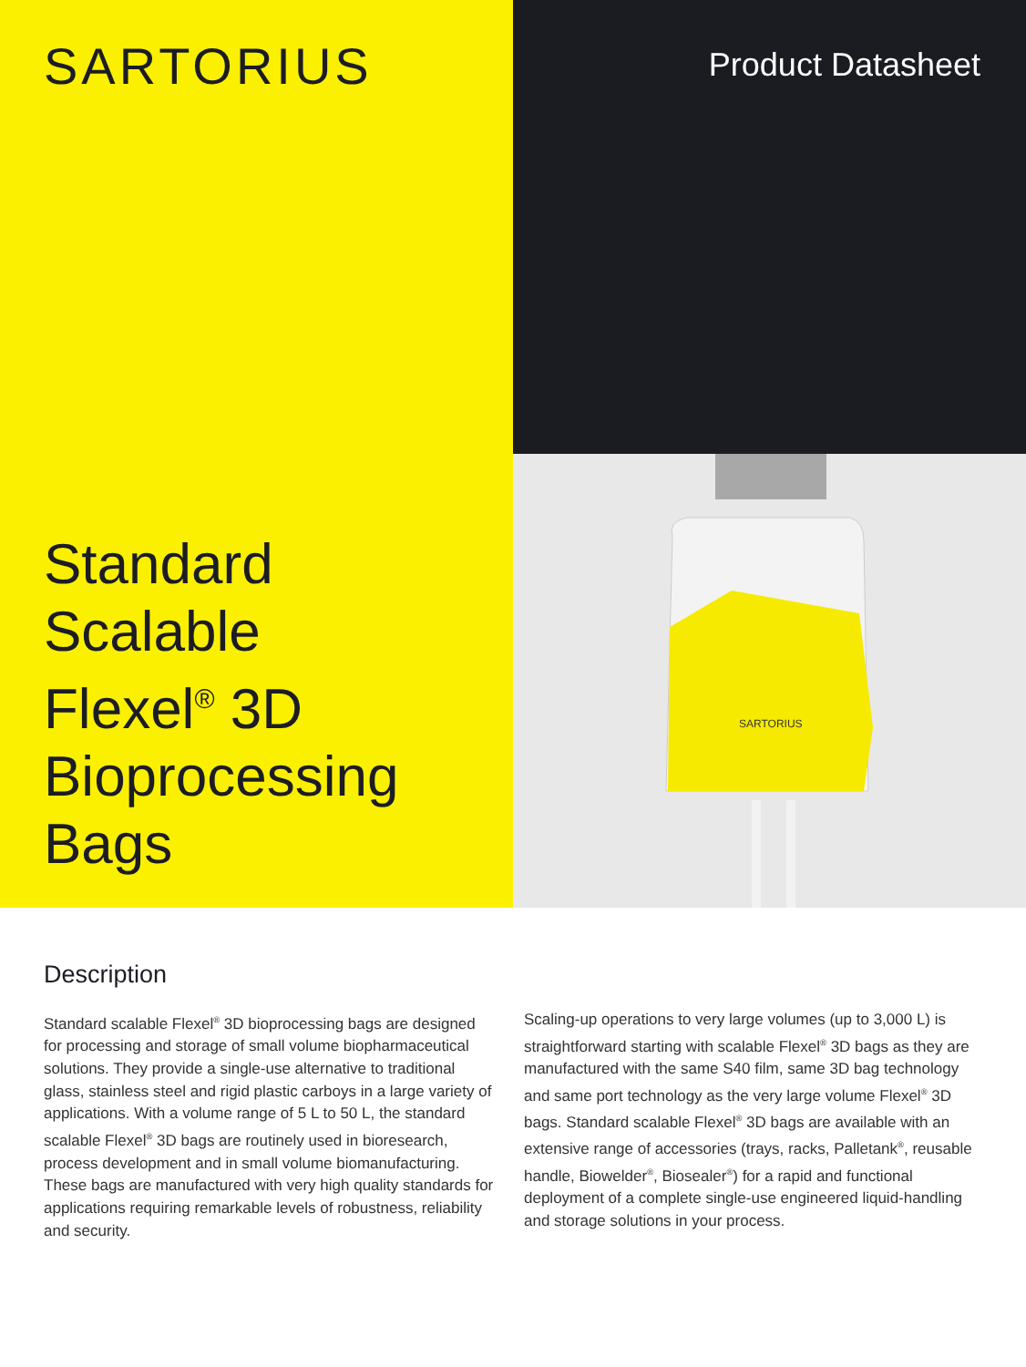SARTORIUS
Standard
Scalable
Flexel<sup>®</sup> 3D
Bioprocessing
Bags
Product Datasheet
SARTORIUS
Description
Standard scalable Flexel<sup>®</sup> 3D bioprocessing bags are designed for processing and storage of small volume biopharmaceutical solutions. They provide a single-use alternative to traditional glass, stainless steel and rigid plastic carboys in a large variety of applications. With a volume range of 5 L to 50 L, the standard scalable Flexel<sup>®</sup> 3D bags are routinely used in bioresearch, process development and in small volume biomanufacturing. These bags are manufactured with very high quality standards for applications requiring remarkable levels of robustness, reliability and security.
Scaling-up operations to very large volumes (up to 3,000 L) is straightforward starting with scalable Flexel<sup>®</sup> 3D bags as they are manufactured with the same S40 film, same 3D bag technology and same port technology as the very large volume Flexel<sup>®</sup> 3D bags. Standard scalable Flexel<sup>®</sup> 3D bags are available with an extensive range of accessories (trays, racks, Palletank<sup>®</sup>, reusable handle, Biowelder<sup>®</sup>, Biosealer<sup>®</sup>) for a rapid and functional deployment of a complete single-use engineered liquid-handling and storage solutions in your process.